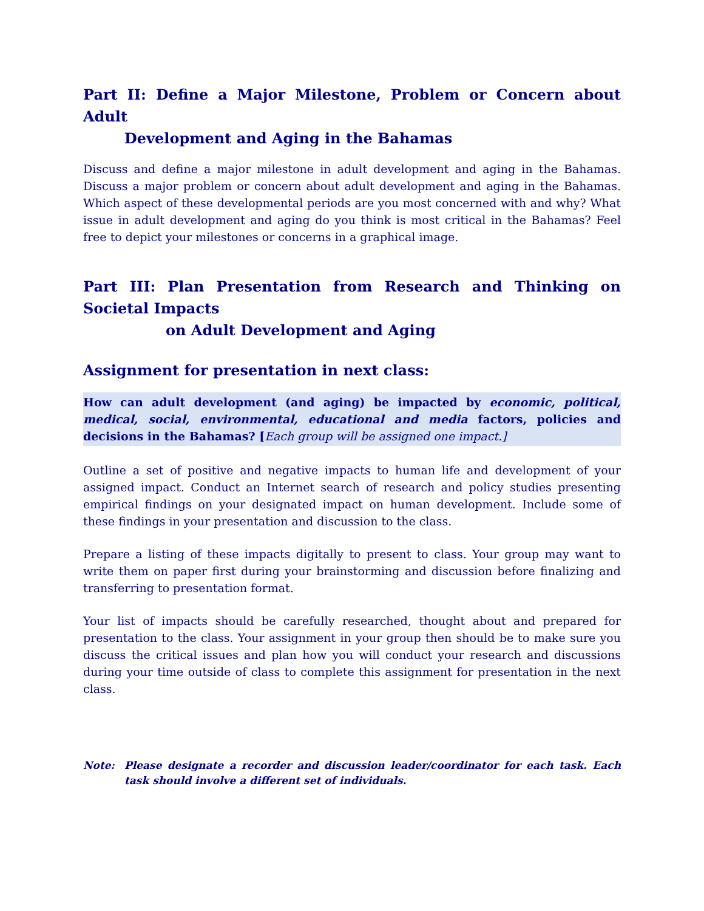Part II: Define a Major Milestone, Problem or Concern about Adult
Development and Aging in the Bahamas
Discuss and define a major milestone in adult development and aging in the Bahamas. Discuss a major problem or concern about adult development and aging in the Bahamas. Which aspect of these developmental periods are you most concerned with and why? What issue in adult development and aging do you think is most critical in the Bahamas? Feel free to depict your milestones or concerns in a graphical image.
Part III: Plan Presentation from Research and Thinking on Societal Impacts
on Adult Development and Aging
Assignment for presentation in next class:
How can adult development (and aging) be impacted by economic, political, medical, social, environmental, educational and media factors, policies and decisions in the Bahamas? [Each group will be assigned one impact.]
Outline a set of positive and negative impacts to human life and development of your assigned impact. Conduct an Internet search of research and policy studies presenting empirical findings on your designated impact on human development. Include some of these findings in your presentation and discussion to the class.
Prepare a listing of these impacts digitally to present to class. Your group may want to write them on paper first during your brainstorming and discussion before finalizing and transferring to presentation format.
Your list of impacts should be carefully researched, thought about and prepared for presentation to the class. Your assignment in your group then should be to make sure you discuss the critical issues and plan how you will conduct your research and discussions during your time outside of class to complete this assignment for presentation in the next class.
Note: Please designate a recorder and discussion leader/coordinator for each task. Each task should involve a different set of individuals.